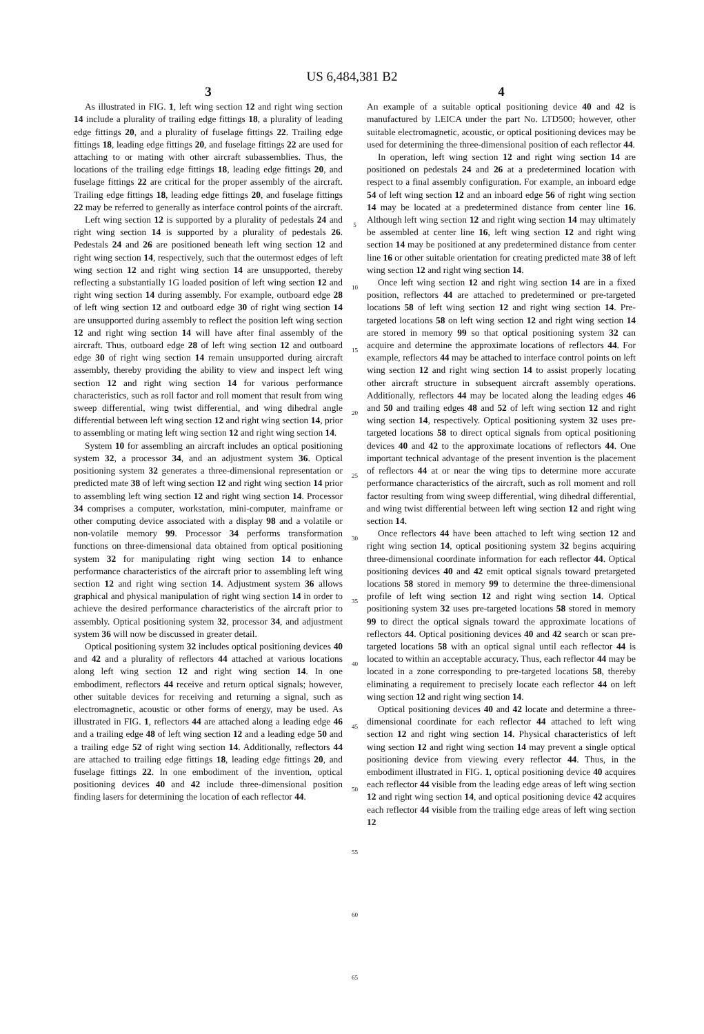US 6,484,381 B2
3
As illustrated in FIG. 1, left wing section 12 and right wing section 14 include a plurality of trailing edge fittings 18, a plurality of leading edge fittings 20, and a plurality of fuselage fittings 22. Trailing edge fittings 18, leading edge fittings 20, and fuselage fittings 22 are used for attaching to or mating with other aircraft subassemblies. Thus, the locations of the trailing edge fittings 18, leading edge fittings 20, and fuselage fittings 22 are critical for the proper assembly of the aircraft. Trailing edge fittings 18, leading edge fittings 20, and fuselage fittings 22 may be referred to generally as interface control points of the aircraft.
Left wing section 12 is supported by a plurality of pedestals 24 and right wing section 14 is supported by a plurality of pedestals 26. Pedestals 24 and 26 are positioned beneath left wing section 12 and right wing section 14, respectively, such that the outermost edges of left wing section 12 and right wing section 14 are unsupported, thereby reflecting a substantially 1G loaded position of left wing section 12 and right wing section 14 during assembly. For example, outboard edge 28 of left wing section 12 and outboard edge 30 of right wing section 14 are unsupported during assembly to reflect the position left wing section 12 and right wing section 14 will have after final assembly of the aircraft. Thus, outboard edge 28 of left wing section 12 and outboard edge 30 of right wing section 14 remain unsupported during aircraft assembly, thereby providing the ability to view and inspect left wing section 12 and right wing section 14 for various performance characteristics, such as roll factor and roll moment that result from wing sweep differential, wing twist differential, and wing dihedral angle differential between left wing section 12 and right wing section 14, prior to assembling or mating left wing section 12 and right wing section 14.
System 10 for assembling an aircraft includes an optical positioning system 32, a processor 34, and an adjustment system 36. Optical positioning system 32 generates a three-dimensional representation or predicted mate 38 of left wing section 12 and right wing section 14 prior to assembling left wing section 12 and right wing section 14. Processor 34 comprises a computer, workstation, mini-computer, mainframe or other computing device associated with a display 98 and a volatile or non-volatile memory 99. Processor 34 performs transformation functions on three-dimensional data obtained from optical positioning system 32 for manipulating right wing section 14 to enhance performance characteristics of the aircraft prior to assembling left wing section 12 and right wing section 14. Adjustment system 36 allows graphical and physical manipulation of right wing section 14 in order to achieve the desired performance characteristics of the aircraft prior to assembly. Optical positioning system 32, processor 34, and adjustment system 36 will now be discussed in greater detail.
Optical positioning system 32 includes optical positioning devices 40 and 42 and a plurality of reflectors 44 attached at various locations along left wing section 12 and right wing section 14. In one embodiment, reflectors 44 receive and return optical signals; however, other suitable devices for receiving and returning a signal, such as electromagnetic, acoustic or other forms of energy, may be used. As illustrated in FIG. 1, reflectors 44 are attached along a leading edge 46 and a trailing edge 48 of left wing section 12 and a leading edge 50 and a trailing edge 52 of right wing section 14. Additionally, reflectors 44 are attached to trailing edge fittings 18, leading edge fittings 20, and fuselage fittings 22. In one embodiment of the invention, optical positioning devices 40 and 42 include three-dimensional position finding lasers for determining the location of each reflector 44.
5
10
15
20
25
30
35
40
45
50
55
60
65
4
An example of a suitable optical positioning device 40 and 42 is manufactured by LEICA under the part No. LTD500; however, other suitable electromagnetic, acoustic, or optical positioning devices may be used for determining the three-dimensional position of each reflector 44.
In operation, left wing section 12 and right wing section 14 are positioned on pedestals 24 and 26 at a predetermined location with respect to a final assembly configuration. For example, an inboard edge 54 of left wing section 12 and an inboard edge 56 of right wing section 14 may be located at a predetermined distance from center line 16. Although left wing section 12 and right wing section 14 may ultimately be assembled at center line 16, left wing section 12 and right wing section 14 may be positioned at any predetermined distance from center line 16 or other suitable orientation for creating predicted mate 38 of left wing section 12 and right wing section 14.
Once left wing section 12 and right wing section 14 are in a fixed position, reflectors 44 are attached to predetermined or pre-targeted locations 58 of left wing section 12 and right wing section 14. Pre-targeted locations 58 on left wing section 12 and right wing section 14 are stored in memory 99 so that optical positioning system 32 can acquire and determine the approximate locations of reflectors 44. For example, reflectors 44 may be attached to interface control points on left wing section 12 and right wing section 14 to assist properly locating other aircraft structure in subsequent aircraft assembly operations. Additionally, reflectors 44 may be located along the leading edges 46 and 50 and trailing edges 48 and 52 of left wing section 12 and right wing section 14, respectively. Optical positioning system 32 uses pre-targeted locations 58 to direct optical signals from optical positioning devices 40 and 42 to the approximate locations of reflectors 44. One important technical advantage of the present invention is the placement of reflectors 44 at or near the wing tips to determine more accurate performance characteristics of the aircraft, such as roll moment and roll factor resulting from wing sweep differential, wing dihedral differential, and wing twist differential between left wing section 12 and right wing section 14.
Once reflectors 44 have been attached to left wing section 12 and right wing section 14, optical positioning system 32 begins acquiring three-dimensional coordinate information for each reflector 44. Optical positioning devices 40 and 42 emit optical signals toward pretargeted locations 58 stored in memory 99 to determine the three-dimensional profile of left wing section 12 and right wing section 14. Optical positioning system 32 uses pre-targeted locations 58 stored in memory 99 to direct the optical signals toward the approximate locations of reflectors 44. Optical positioning devices 40 and 42 search or scan pre-targeted locations 58 with an optical signal until each reflector 44 is located to within an acceptable accuracy. Thus, each reflector 44 may be located in a zone corresponding to pre-targeted locations 58, thereby eliminating a requirement to precisely locate each reflector 44 on left wing section 12 and right wing section 14.
Optical positioning devices 40 and 42 locate and determine a three-dimensional coordinate for each reflector 44 attached to left wing section 12 and right wing section 14. Physical characteristics of left wing section 12 and right wing section 14 may prevent a single optical positioning device from viewing every reflector 44. Thus, in the embodiment illustrated in FIG. 1, optical positioning device 40 acquires each reflector 44 visible from the leading edge areas of left wing section 12 and right wing section 14, and optical positioning device 42 acquires each reflector 44 visible from the trailing edge areas of left wing section 12